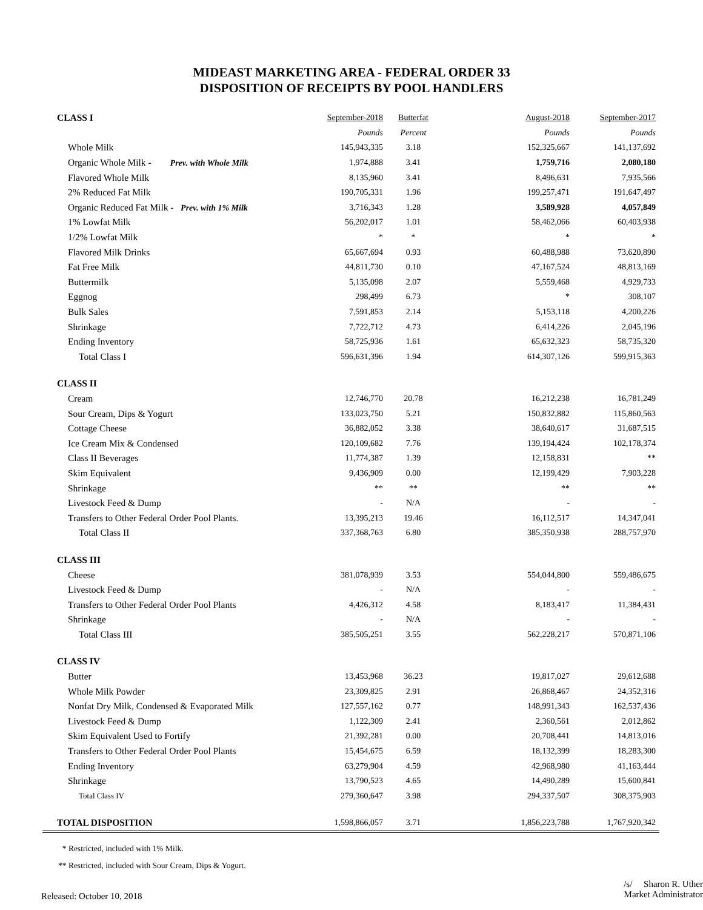MIDEAST MARKETING AREA - FEDERAL ORDER 33
DISPOSITION OF RECEIPTS BY POOL HANDLERS
| CLASS I | September-2018 | Butterfat | August-2018 | September-2017 |
| | Pounds | Percent | Pounds | Pounds |
| Whole Milk | 145,943,335 | 3.18 | 152,325,667 | 141,137,692 |
| Organic Whole Milk - Prev. with Whole Milk | 1,974,888 | 3.41 | 1,759,716 | 2,080,180 |
| Flavored Whole Milk | 8,135,960 | 3.41 | 8,496,631 | 7,935,566 |
| 2% Reduced Fat Milk | 190,705,331 | 1.96 | 199,257,471 | 191,647,497 |
| Organic Reduced Fat Milk - Prev. with 1% Milk | 3,716,343 | 1.28 | 3,589,928 | 4,057,849 |
| 1% Lowfat Milk | 56,202,017 | 1.01 | 58,462,066 | 60,403,938 |
| 1/2% Lowfat Milk | * | * | * | * |
| Flavored Milk Drinks | 65,667,694 | 0.93 | 60,488,988 | 73,620,890 |
| Fat Free Milk | 44,811,730 | 0.10 | 47,167,524 | 48,813,169 |
| Buttermilk | 5,135,098 | 2.07 | 5,559,468 | 4,929,733 |
| Eggnog | 298,499 | 6.73 | * | 308,107 |
| Bulk Sales | 7,591,853 | 2.14 | 5,153,118 | 4,200,226 |
| Shrinkage | 7,722,712 | 4.73 | 6,414,226 | 2,045,196 |
| Ending Inventory | 58,725,936 | 1.61 | 65,632,323 | 58,735,320 |
| Total Class I | 596,631,396 | 1.94 | 614,307,126 | 599,915,363 |
| CLASS II | | | | |
| Cream | 12,746,770 | 20.78 | 16,212,238 | 16,781,249 |
| Sour Cream, Dips & Yogurt | 133,023,750 | 5.21 | 150,832,882 | 115,860,563 |
| Cottage Cheese | 36,882,052 | 3.38 | 38,640,617 | 31,687,515 |
| Ice Cream Mix & Condensed | 120,109,682 | 7.76 | 139,194,424 | 102,178,374 |
| Class II Beverages | 11,774,387 | 1.39 | 12,158,831 | ** |
| Skim Equivalent | 9,436,909 | 0.00 | 12,199,429 | 7,903,228 |
| Shrinkage | ** | ** | ** | ** |
| Livestock Feed & Dump | - | N/A | - | - |
| Transfers to Other Federal Order Pool Plants. | 13,395,213 | 19.46 | 16,112,517 | 14,347,041 |
| Total Class II | 337,368,763 | 6.80 | 385,350,938 | 288,757,970 |
| CLASS III | | | | |
| Cheese | 381,078,939 | 3.53 | 554,044,800 | 559,486,675 |
| Livestock Feed & Dump | - | N/A | - | - |
| Transfers to Other Federal Order Pool Plants | 4,426,312 | 4.58 | 8,183,417 | 11,384,431 |
| Shrinkage | - | N/A | - | - |
| Total Class III | 385,505,251 | 3.55 | 562,228,217 | 570,871,106 |
| CLASS IV | | | | |
| Butter | 13,453,968 | 36.23 | 19,817,027 | 29,612,688 |
| Whole Milk Powder | 23,309,825 | 2.91 | 26,868,467 | 24,352,316 |
| Nonfat Dry Milk, Condensed & Evaporated Milk | 127,557,162 | 0.77 | 148,991,343 | 162,537,436 |
| Livestock Feed & Dump | 1,122,309 | 2.41 | 2,360,561 | 2,012,862 |
| Skim Equivalent Used to Fortify | 21,392,281 | 0.00 | 20,708,441 | 14,813,016 |
| Transfers to Other Federal Order Pool Plants | 15,454,675 | 6.59 | 18,132,399 | 18,283,300 |
| Ending Inventory | 63,279,904 | 4.59 | 42,968,980 | 41,163,444 |
| Shrinkage | 13,790,523 | 4.65 | 14,490,289 | 15,600,841 |
| Total Class IV | 279,360,647 | 3.98 | 294,337,507 | 308,375,903 |
| TOTAL DISPOSITION | 1,598,866,057 | 3.71 | 1,856,223,788 | 1,767,920,342 |
* Restricted, included with 1% Milk.
** Restricted, included with Sour Cream, Dips & Yogurt.
Released: October 10, 2018
/s/ Sharon R. Uther
Market Administrator